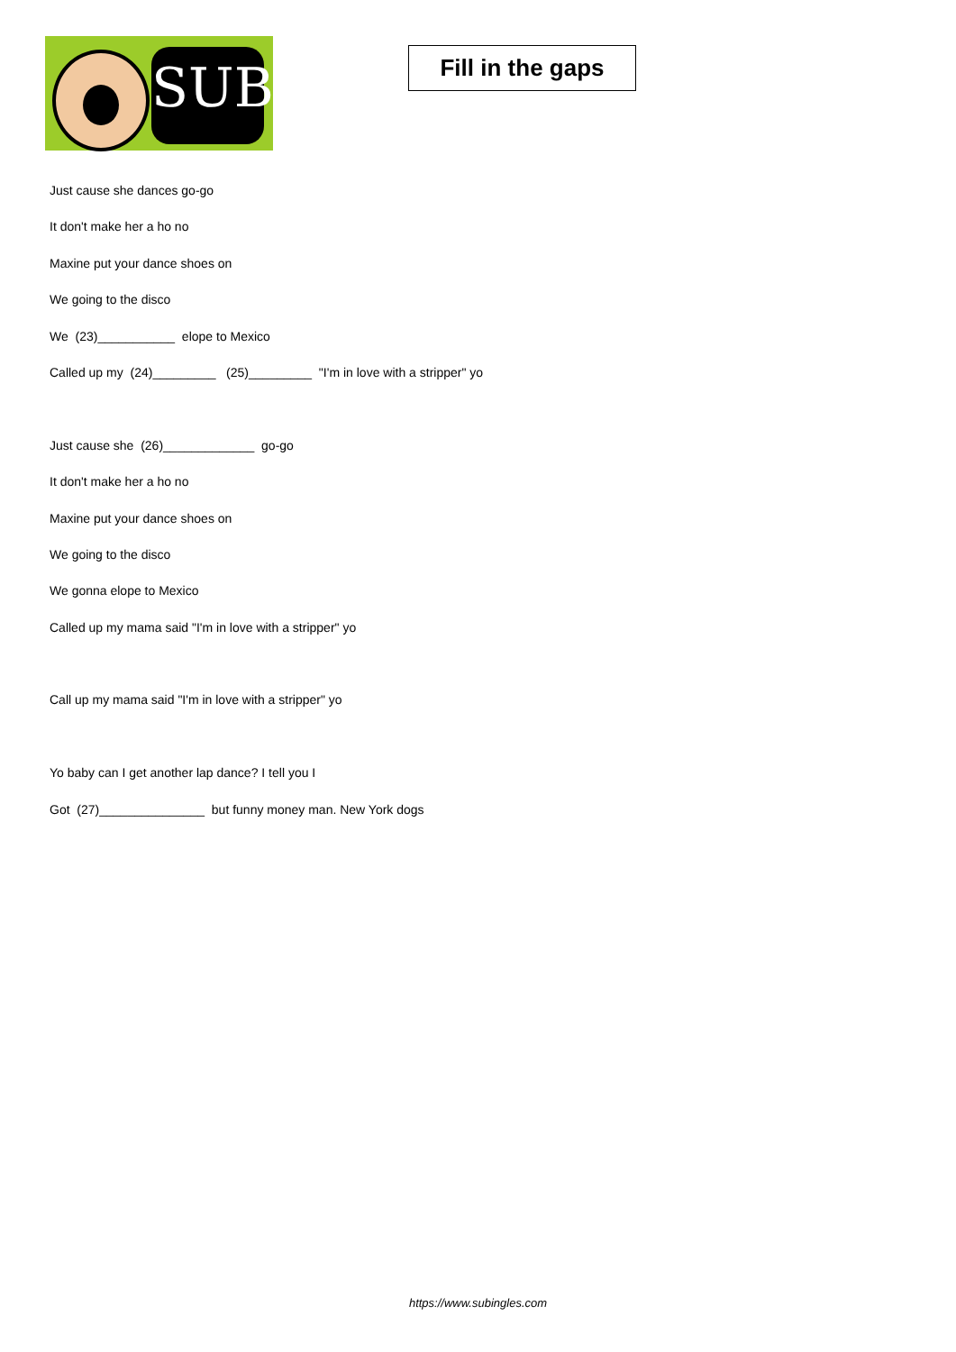SUB
Fill in the gaps
Just cause she dances go-go
It don't make her a ho no
Maxine put your dance shoes on
We going to the disco
We (23)___________ elope to Mexico
Called up my (24)_________ (25)_________ "I'm in love with a stripper" yo
Just cause she (26)_____________ go-go
It don't make her a ho no
Maxine put your dance shoes on
We going to the disco
We gonna elope to Mexico
Called up my mama said "I'm in love with a stripper" yo
Call up my mama said "I'm in love with a stripper" yo
Yo baby can I get another lap dance? I tell you I
Got (27)_______________ but funny money man. New York dogs
https://www.subingles.com